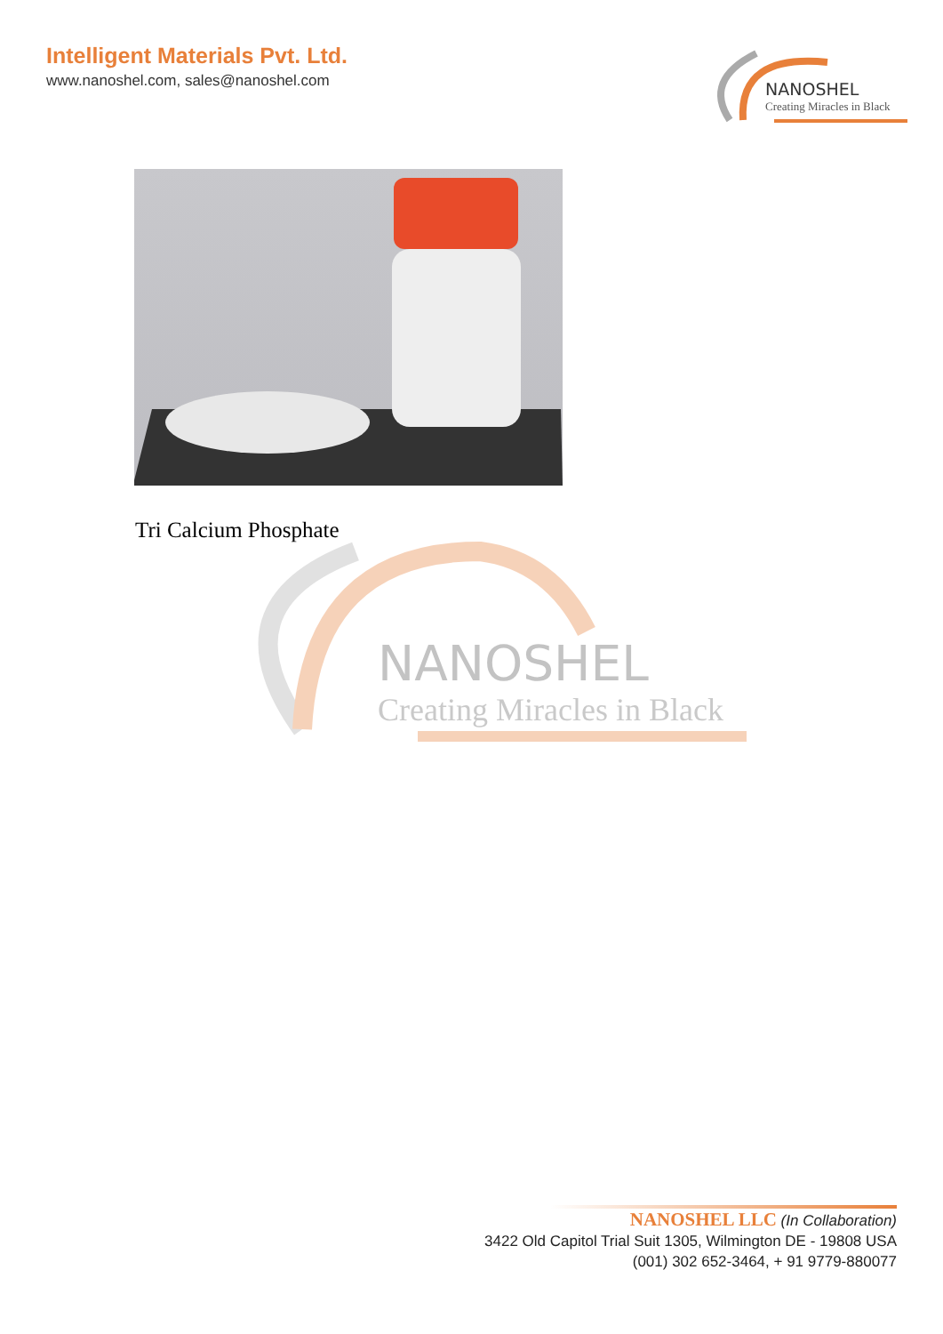Intelligent Materials Pvt. Ltd.
www.nanoshel.com, sales@nanoshel.com
NANOSHEL
Creating Miracles in Black
Tri Calcium Phosphate
NANOSHEL
Creating Miracles in Black
NANOSHEL LLC (In Collaboration)
3422 Old Capitol Trial Suit 1305, Wilmington DE - 19808 USA
(001) 302 652-3464, + 91 9779-880077